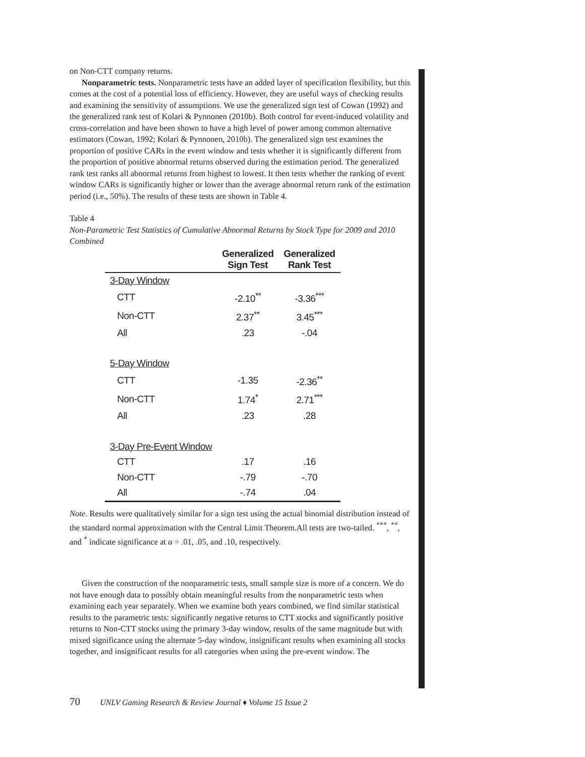on Non-CTT company returns.
Nonparametric tests. Nonparametric tests have an added layer of specification flexibility, but this comes at the cost of a potential loss of efficiency. However, they are useful ways of checking results and examining the sensitivity of assumptions. We use the generalized sign test of Cowan (1992) and the generalized rank test of Kolari & Pynnonen (2010b). Both control for event-induced volatility and cross-correlation and have been shown to have a high level of power among common alternative estimators (Cowan, 1992; Kolari & Pynnonen, 2010b). The generalized sign test examines the proportion of positive CARs in the event window and tests whether it is significantly different from the proportion of positive abnormal returns observed during the estimation period. The generalized rank test ranks all abnormal returns from highest to lowest. It then tests whether the ranking of event window CARs is significantly higher or lower than the average abnormal return rank of the estimation period (i.e., 50%). The results of these tests are shown in Table 4.
Table 4
Non-Parametric Test Statistics of Cumulative Abnormal Returns by Stock Type for 2009 and 2010 Combined
| | Generalized Sign Test | Generalized Rank Test |
| --- | --- | --- |
| 3-Day Window | | |
| CTT | -2.10<sup>**</sup> | -3.36<sup>***</sup> |
| Non-CTT | 2.37<sup>**</sup> | 3.45<sup>***</sup> |
| All | .23 | -.04 |
| 5-Day Window | | |
| CTT | -1.35 | -2.36<sup>**</sup> |
| Non-CTT | 1.74<sup>*</sup> | 2.71<sup>***</sup> |
| All | .23 | .28 |
| 3-Day Pre-Event Window | | |
| CTT | .17 | .16 |
| Non-CTT | -.79 | -.70 |
| All | -.74 | .04 |
Note. Results were qualitatively similar for a sign test using the actual binomial distribution instead of the standard normal approximation with the Central Limit Theorem.All tests are two-tailed. <sup>***</sup>, <sup>**</sup>, and <sup>*</sup> indicate significance at α = .01, .05, and .10, respectively.
Given the construction of the nonparametric tests, small sample size is more of a concern. We do not have enough data to possibly obtain meaningful results from the nonparametric tests when examining each year separately. When we examine both years combined, we find similar statistical results to the parametric tests: significantly negative returns to CTT stocks and significantly positive returns to Non-CTT stocks using the primary 3-day window, results of the same magnitude but with mixed significance using the alternate 5-day window, insignificant results when examining all stocks together, and insignificant results for all categories when using the pre-event window. The
70 UNLV Gaming Research & Review Journal ♦ Volume 15 Issue 2